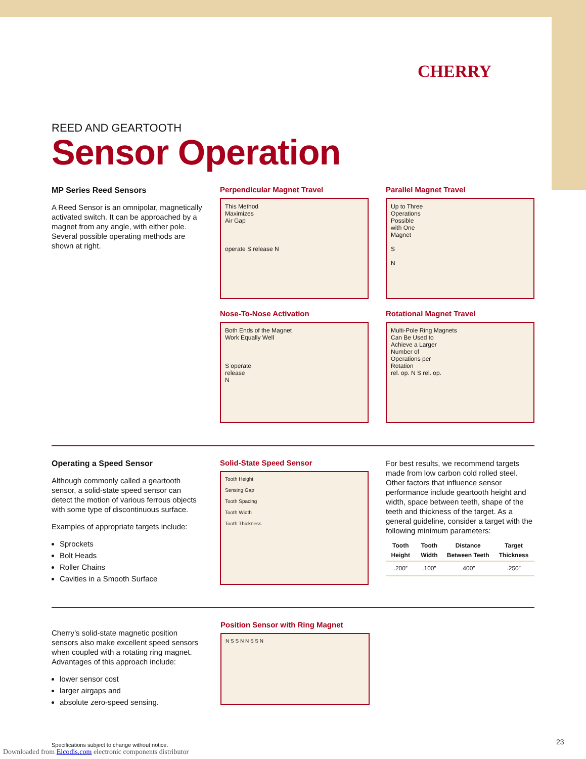CHERRY
REED AND GEARTOOTH
Sensor Operation
MP Series Reed Sensors
A Reed Sensor is an omnipolar, magnetically activated switch. It can be approached by a magnet from any angle, with either pole. Several possible operating methods are shown at right.
Perpendicular Magnet Travel
This Method
Maximizes
Air Gap
operate S release N
Nose-To-Nose Activation
Both Ends of the Magnet
Work Equally Well
S operate
release
N
Parallel Magnet Travel
Up to Three
Operations
Possible
with One
Magnet
S
N
Rotational Magnet Travel
Multi-Pole Ring Magnets
Can Be Used to
Achieve a Larger
Number of
Operations per
Rotation
rel. op. N S rel. op.
Operating a Speed Sensor
Although commonly called a geartooth sensor, a solid-state speed sensor can detect the motion of various ferrous objects with some type of discontinuous surface.
Examples of appropriate targets include:
Sprockets
Bolt Heads
Roller Chains
Cavities in a Smooth Surface
Solid-State Speed Sensor
Tooth Height
Sensing Gap
Tooth Spacing
Tooth Width
Tooth Thickness
For best results, we recommend targets made from low carbon cold rolled steel. Other factors that influence sensor performance include geartooth height and width, space between teeth, shape of the teeth and thickness of the target. As a general guideline, consider a target with the following minimum parameters:
| Tooth Height | Tooth Width | Distance Between Teeth | Target Thickness |
| --- | --- | --- | --- |
| .200” | .100” | .400” | .250” |
Cherry’s solid-state magnetic position sensors also make excellent speed sensors when coupled with a rotating ring magnet. Advantages of this approach include:
lower sensor cost
larger airgaps and
absolute zero-speed sensing.
Position Sensor with Ring Magnet
N S S N N S S N
Specifications subject to change without notice.
Downloaded from Elcodis.com electronic components distributor
23